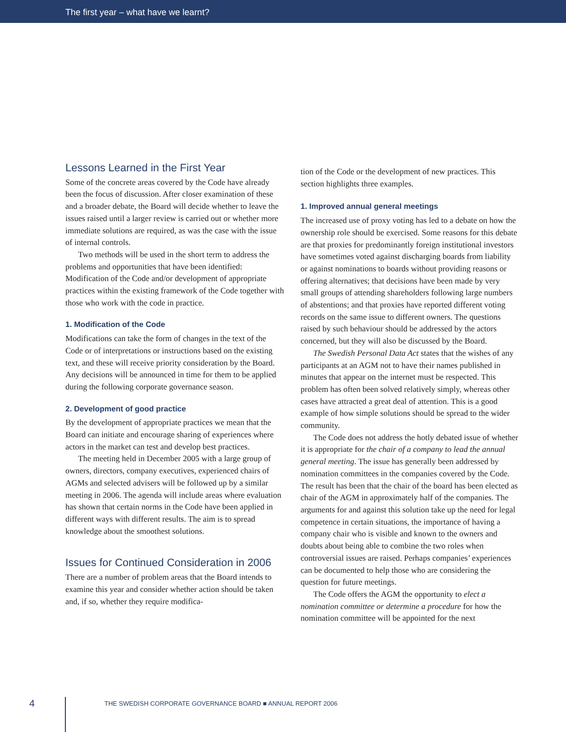The first year – what have we learnt?
Lessons Learned in the First Year
Some of the concrete areas covered by the Code have already been the focus of discussion. After closer examination of these and a broader debate, the Board will decide whether to leave the issues raised until a larger review is carried out or whether more immediate solutions are required, as was the case with the issue of internal controls.
Two methods will be used in the short term to address the problems and opportunities that have been identified: Modification of the Code and/or development of appropriate practices within the existing framework of the Code together with those who work with the code in practice.
1. Modification of the Code
Modifications can take the form of changes in the text of the Code or of interpretations or instructions based on the existing text, and these will receive priority consideration by the Board. Any decisions will be announced in time for them to be applied during the following corporate governance season.
2. Development of good practice
By the development of appropriate practices we mean that the Board can initiate and encourage sharing of experiences where actors in the market can test and develop best practices.
The meeting held in December 2005 with a large group of owners, directors, company executives, experienced chairs of AGMs and selected advisers will be followed up by a similar meeting in 2006. The agenda will include areas where evaluation has shown that certain norms in the Code have been applied in different ways with different results. The aim is to spread knowledge about the smoothest solutions.
Issues for Continued Consideration in 2006
There are a number of problem areas that the Board intends to examine this year and consider whether action should be taken and, if so, whether they require modifica-
tion of the Code or the development of new practices. This section highlights three examples.
1. Improved annual general meetings
The increased use of proxy voting has led to a debate on how the ownership role should be exercised. Some reasons for this debate are that proxies for predominantly foreign institutional investors have sometimes voted against discharging boards from liability or against nominations to boards without providing reasons or offering alternatives; that decisions have been made by very small groups of attending shareholders following large numbers of abstentions; and that proxies have reported different voting records on the same issue to different owners. The questions raised by such behaviour should be addressed by the actors concerned, but they will also be discussed by the Board.
The Swedish Personal Data Act states that the wishes of any participants at an AGM not to have their names published in minutes that appear on the internet must be respected. This problem has often been solved relatively simply, whereas other cases have attracted a great deal of attention. This is a good example of how simple solutions should be spread to the wider community.
The Code does not address the hotly debated issue of whether it is appropriate for the chair of a company to lead the annual general meeting. The issue has generally been addressed by nomination committees in the companies covered by the Code. The result has been that the chair of the board has been elected as chair of the AGM in approximately half of the companies. The arguments for and against this solution take up the need for legal competence in certain situations, the importance of having a company chair who is visible and known to the owners and doubts about being able to combine the two roles when controversial issues are raised. Perhaps companies’ experiences can be documented to help those who are considering the question for future meetings.
The Code offers the AGM the opportunity to elect a nomination committee or determine a procedure for how the nomination committee will be appointed for the next
4
THE SWEDISH CORPORATE GOVERNANCE BOARD ■ ANNUAL REPORT 2006